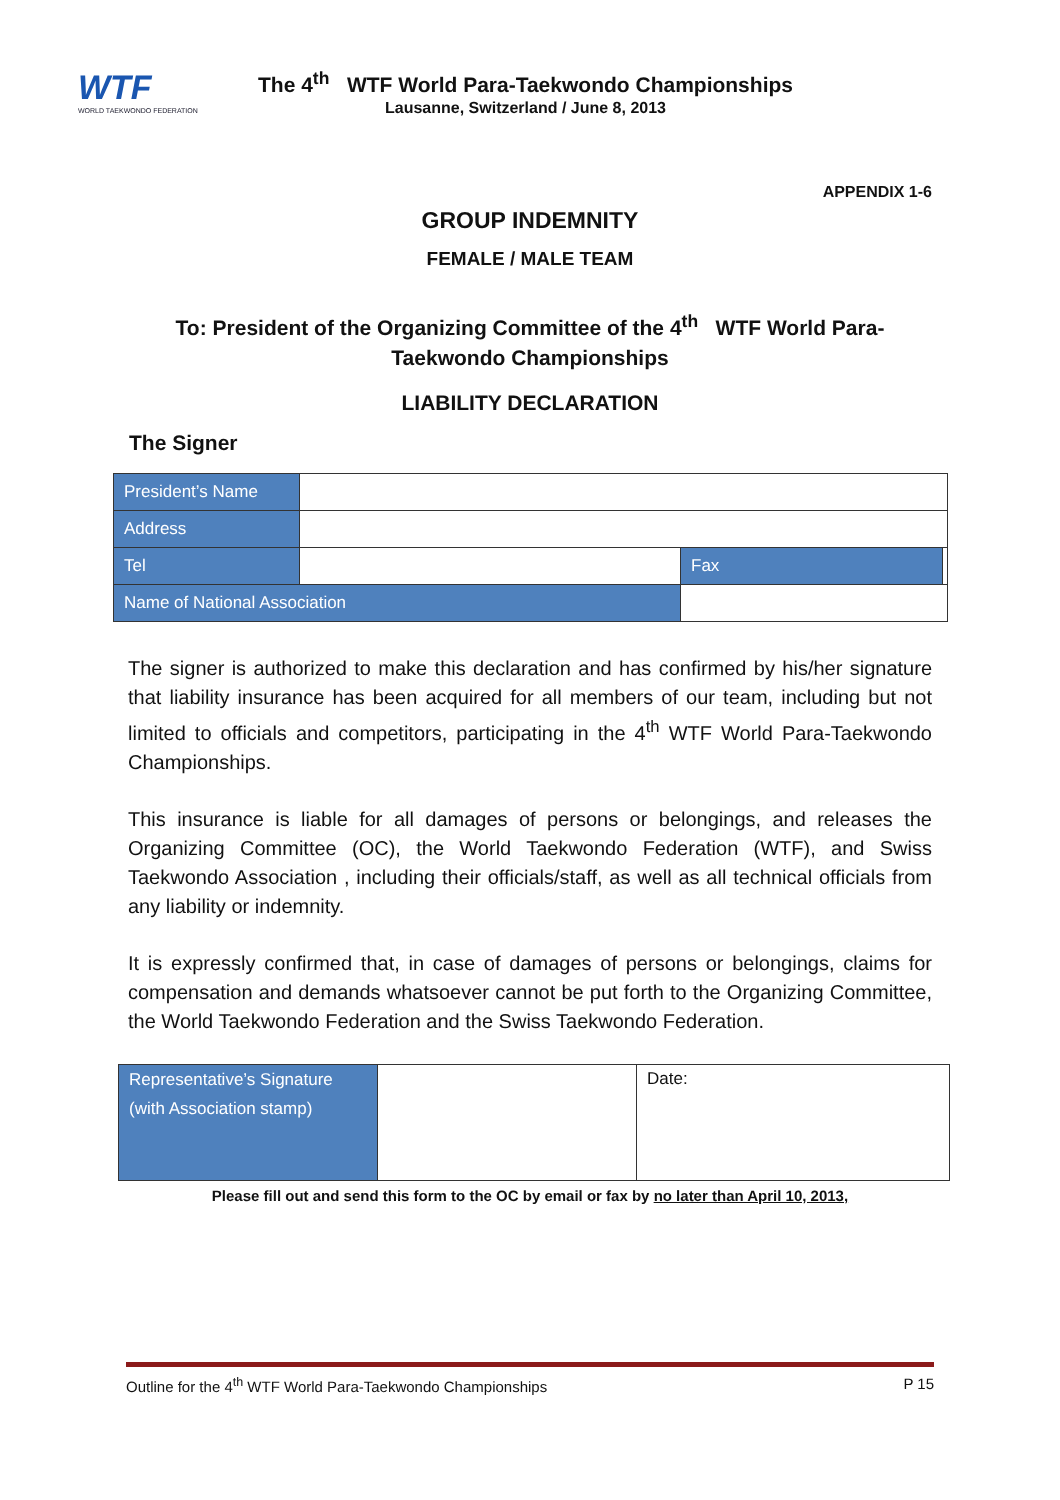WTF
WORLD TAEKWONDO FEDERATION
The 4<sup>th</sup> WTF World Para-Taekwondo Championships
Lausanne, Switzerland / June 8, 2013
APPENDIX 1-6
GROUP INDEMNITY
FEMALE / MALE TEAM
To: President of the Organizing Committee of the 4<sup>th</sup> WTF World Para-Taekwondo Championships
LIABILITY DECLARATION
The Signer
| President’s Name | | | |
| Address | | | |
| Tel | | Fax | |
| Name of National Association | | | |
The signer is authorized to make this declaration and has confirmed by his/her signature that liability insurance has been acquired for all members of our team, including but not limited to officials and competitors, participating in the 4<sup>th</sup> WTF World Para-Taekwondo Championships.
This insurance is liable for all damages of persons or belongings, and releases the Organizing Committee (OC), the World Taekwondo Federation (WTF), and Swiss Taekwondo Association , including their officials/staff, as well as all technical officials from any liability or indemnity.
It is expressly confirmed that, in case of damages of persons or belongings, claims for compensation and demands whatsoever cannot be put forth to the Organizing Committee, the World Taekwondo Federation and the Swiss Taekwondo Federation.
| Representative’s Signature (with Association stamp) | | Date: |
Please fill out and send this form to the OC by email or fax by no later than April 10, 2013,
Outline for the 4<sup>th</sup> WTF World Para-Taekwondo Championships P 15